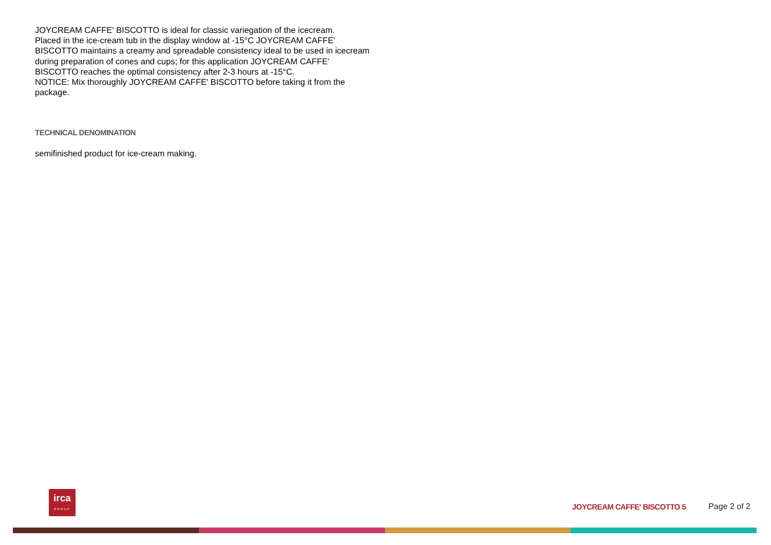JOYCREAM CAFFE' BISCOTTO is ideal for classic variegation of the icecream.
Placed in the ice-cream tub in the display window at -15°C JOYCREAM CAFFE'
BISCOTTO maintains a creamy and spreadable consistency ideal to be used in icecream
during preparation of cones and cups; for this application JOYCREAM CAFFE'
BISCOTTO reaches the optimal consistency after 2-3 hours at -15°C.
NOTICE: Mix thoroughly JOYCREAM CAFFE' BISCOTTO before taking it from the
package.
TECHNICAL DENOMINATION
semifinished product for ice-cream making.
irca
GROUP
JOYCREAM CAFFE' BISCOTTO 5 Page 2 of 2